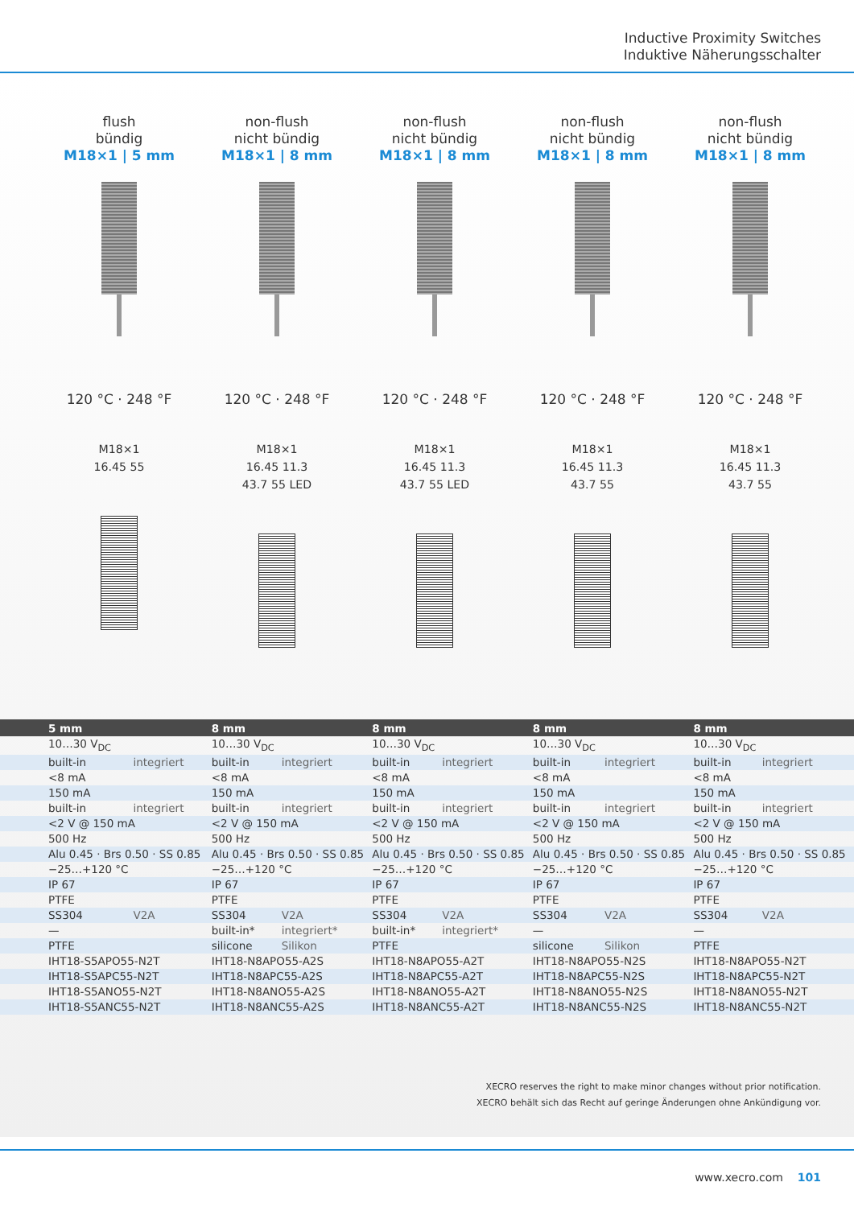Inductive Proximity Switches
Induktive Näherungsschalter
flush
bündig
M18×1 | 5 mm
120 °C · 248 °F
M18×1 16.45 55
non-flush
nicht bündig
M18×1 | 8 mm
120 °C · 248 °F
M18×1 16.45 11.3 43.7 55 LED
non-flush
nicht bündig
M18×1 | 8 mm
120 °C · 248 °F
M18×1 16.45 11.3 43.7 55 LED
non-flush
nicht bündig
M18×1 | 8 mm
120 °C · 248 °F
M18×1 16.45 11.3 43.7 55
non-flush
nicht bündig
M18×1 | 8 mm
120 °C · 248 °F
M18×1 16.45 11.3 43.7 55
| 5 mm | | 8 mm | | 8 mm | | 8 mm | | 8 mm | |
| --- | --- | --- | --- | --- | --- | --- | --- | --- | --- |
| 10…30 V<sub>DC</sub> | | 10…30 V<sub>DC</sub> | | 10…30 V<sub>DC</sub> | | 10…30 V<sub>DC</sub> | | 10…30 V<sub>DC</sub> | |
| built-in | integriert | built-in | integriert | built-in | integriert | built-in | integriert | built-in | integriert |
| <8 mA | | <8 mA | | <8 mA | | <8 mA | | <8 mA | |
| 150 mA | | 150 mA | | 150 mA | | 150 mA | | 150 mA | |
| built-in | integriert | built-in | integriert | built-in | integriert | built-in | integriert | built-in | integriert |
| <2 V @ 150 mA | | <2 V @ 150 mA | | <2 V @ 150 mA | | <2 V @ 150 mA | | <2 V @ 150 mA | |
| 500 Hz | | 500 Hz | | 500 Hz | | 500 Hz | | 500 Hz | |
| Alu 0.45 · Brs 0.50 · SS 0.85 | | Alu 0.45 · Brs 0.50 · SS 0.85 | | Alu 0.45 · Brs 0.50 · SS 0.85 | | Alu 0.45 · Brs 0.50 · SS 0.85 | | Alu 0.45 · Brs 0.50 · SS 0.85 | |
| −25…+120 °C | | −25…+120 °C | | −25…+120 °C | | −25…+120 °C | | −25…+120 °C | |
| IP 67 | | IP 67 | | IP 67 | | IP 67 | | IP 67 | |
| PTFE | | PTFE | | PTFE | | PTFE | | PTFE | |
| SS304 | V2A | SS304 | V2A | SS304 | V2A | SS304 | V2A | SS304 | V2A |
| — | | built-in* | integriert* | built-in* | integriert* | — | | — | |
| PTFE | | silicone | Silikon | PTFE | | silicone | Silikon | PTFE | |
| IHT18-S5APO55-N2T | | IHT18-N8APO55-A2S | | IHT18-N8APO55-A2T | | IHT18-N8APO55-N2S | | IHT18-N8APO55-N2T | |
| IHT18-S5APC55-N2T | | IHT18-N8APC55-A2S | | IHT18-N8APC55-A2T | | IHT18-N8APC55-N2S | | IHT18-N8APC55-N2T | |
| IHT18-S5ANO55-N2T | | IHT18-N8ANO55-A2S | | IHT18-N8ANO55-A2T | | IHT18-N8ANO55-N2S | | IHT18-N8ANO55-N2T | |
| IHT18-S5ANC55-N2T | | IHT18-N8ANC55-A2S | | IHT18-N8ANC55-A2T | | IHT18-N8ANC55-N2S | | IHT18-N8ANC55-N2T | |
XECRO reserves the right to make minor changes without prior notification.
XECRO behält sich das Recht auf geringe Änderungen ohne Ankündigung vor.
www.xecro.com 101